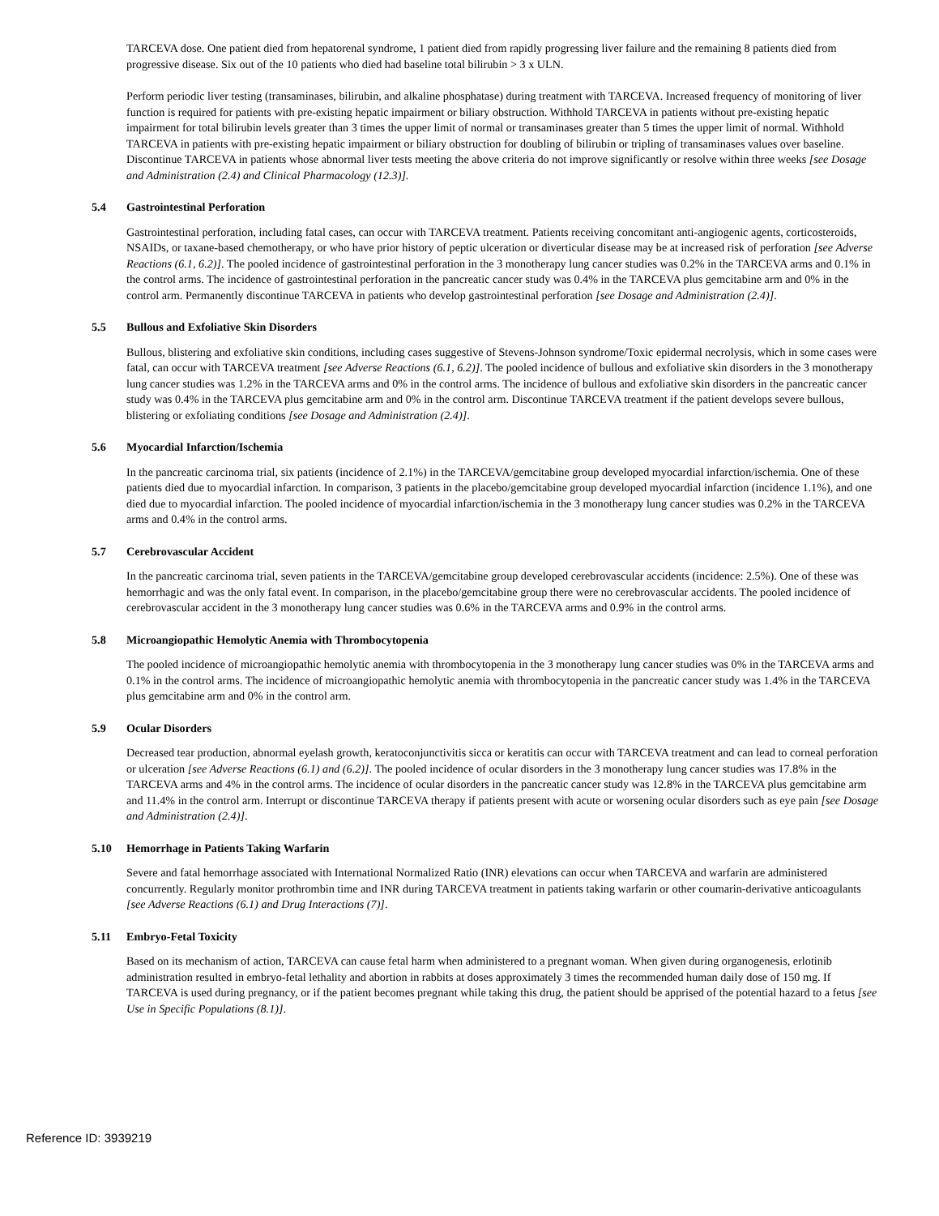TARCEVA dose. One patient died from hepatorenal syndrome, 1 patient died from rapidly progressing liver failure and the remaining 8 patients died from progressive disease. Six out of the 10 patients who died had baseline total bilirubin > 3 x ULN.
Perform periodic liver testing (transaminases, bilirubin, and alkaline phosphatase) during treatment with TARCEVA. Increased frequency of monitoring of liver function is required for patients with pre-existing hepatic impairment or biliary obstruction. Withhold TARCEVA in patients without pre-existing hepatic impairment for total bilirubin levels greater than 3 times the upper limit of normal or transaminases greater than 5 times the upper limit of normal. Withhold TARCEVA in patients with pre-existing hepatic impairment or biliary obstruction for doubling of bilirubin or tripling of transaminases values over baseline. Discontinue TARCEVA in patients whose abnormal liver tests meeting the above criteria do not improve significantly or resolve within three weeks [see Dosage and Administration (2.4) and Clinical Pharmacology (12.3)].
5.4 Gastrointestinal Perforation
Gastrointestinal perforation, including fatal cases, can occur with TARCEVA treatment. Patients receiving concomitant anti-angiogenic agents, corticosteroids, NSAIDs, or taxane-based chemotherapy, or who have prior history of peptic ulceration or diverticular disease may be at increased risk of perforation [see Adverse Reactions (6.1, 6.2)]. The pooled incidence of gastrointestinal perforation in the 3 monotherapy lung cancer studies was 0.2% in the TARCEVA arms and 0.1% in the control arms. The incidence of gastrointestinal perforation in the pancreatic cancer study was 0.4% in the TARCEVA plus gemcitabine arm and 0% in the control arm. Permanently discontinue TARCEVA in patients who develop gastrointestinal perforation [see Dosage and Administration (2.4)].
5.5 Bullous and Exfoliative Skin Disorders
Bullous, blistering and exfoliative skin conditions, including cases suggestive of Stevens-Johnson syndrome/Toxic epidermal necrolysis, which in some cases were fatal, can occur with TARCEVA treatment [see Adverse Reactions (6.1, 6.2)]. The pooled incidence of bullous and exfoliative skin disorders in the 3 monotherapy lung cancer studies was 1.2% in the TARCEVA arms and 0% in the control arms. The incidence of bullous and exfoliative skin disorders in the pancreatic cancer study was 0.4% in the TARCEVA plus gemcitabine arm and 0% in the control arm. Discontinue TARCEVA treatment if the patient develops severe bullous, blistering or exfoliating conditions [see Dosage and Administration (2.4)].
5.6 Myocardial Infarction/Ischemia
In the pancreatic carcinoma trial, six patients (incidence of 2.1%) in the TARCEVA/gemcitabine group developed myocardial infarction/ischemia. One of these patients died due to myocardial infarction. In comparison, 3 patients in the placebo/gemcitabine group developed myocardial infarction (incidence 1.1%), and one died due to myocardial infarction. The pooled incidence of myocardial infarction/ischemia in the 3 monotherapy lung cancer studies was 0.2% in the TARCEVA arms and 0.4% in the control arms.
5.7 Cerebrovascular Accident
In the pancreatic carcinoma trial, seven patients in the TARCEVA/gemcitabine group developed cerebrovascular accidents (incidence: 2.5%). One of these was hemorrhagic and was the only fatal event. In comparison, in the placebo/gemcitabine group there were no cerebrovascular accidents. The pooled incidence of cerebrovascular accident in the 3 monotherapy lung cancer studies was 0.6% in the TARCEVA arms and 0.9% in the control arms.
5.8 Microangiopathic Hemolytic Anemia with Thrombocytopenia
The pooled incidence of microangiopathic hemolytic anemia with thrombocytopenia in the 3 monotherapy lung cancer studies was 0% in the TARCEVA arms and 0.1% in the control arms. The incidence of microangiopathic hemolytic anemia with thrombocytopenia in the pancreatic cancer study was 1.4% in the TARCEVA plus gemcitabine arm and 0% in the control arm.
5.9 Ocular Disorders
Decreased tear production, abnormal eyelash growth, keratoconjunctivitis sicca or keratitis can occur with TARCEVA treatment and can lead to corneal perforation or ulceration [see Adverse Reactions (6.1) and (6.2)]. The pooled incidence of ocular disorders in the 3 monotherapy lung cancer studies was 17.8% in the TARCEVA arms and 4% in the control arms. The incidence of ocular disorders in the pancreatic cancer study was 12.8% in the TARCEVA plus gemcitabine arm and 11.4% in the control arm. Interrupt or discontinue TARCEVA therapy if patients present with acute or worsening ocular disorders such as eye pain [see Dosage and Administration (2.4)].
5.10 Hemorrhage in Patients Taking Warfarin
Severe and fatal hemorrhage associated with International Normalized Ratio (INR) elevations can occur when TARCEVA and warfarin are administered concurrently. Regularly monitor prothrombin time and INR during TARCEVA treatment in patients taking warfarin or other coumarin-derivative anticoagulants [see Adverse Reactions (6.1) and Drug Interactions (7)].
5.11 Embryo-Fetal Toxicity
Based on its mechanism of action, TARCEVA can cause fetal harm when administered to a pregnant woman. When given during organogenesis, erlotinib administration resulted in embryo-fetal lethality and abortion in rabbits at doses approximately 3 times the recommended human daily dose of 150 mg. If TARCEVA is used during pregnancy, or if the patient becomes pregnant while taking this drug, the patient should be apprised of the potential hazard to a fetus [see Use in Specific Populations (8.1)].
Reference ID: 3939219